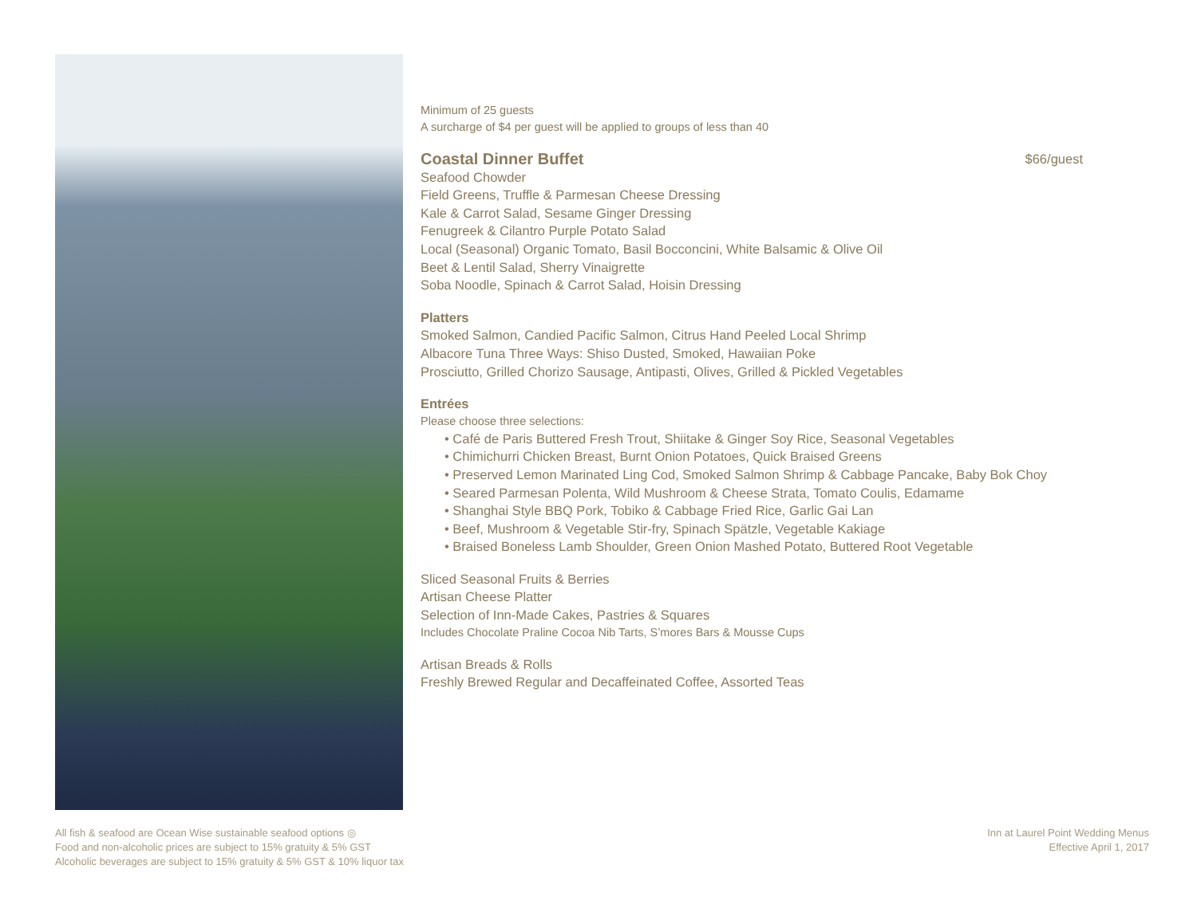Minimum of 25 guests
A surcharge of $4 per guest will be applied to groups of less than 40
Coastal Dinner Buffet $66/guest
Seafood Chowder
Field Greens, Truffle & Parmesan Cheese Dressing
Kale & Carrot Salad, Sesame Ginger Dressing
Fenugreek & Cilantro Purple Potato Salad
Local (Seasonal) Organic Tomato, Basil Bocconcini, White Balsamic & Olive Oil
Beet & Lentil Salad, Sherry Vinaigrette
Soba Noodle, Spinach & Carrot Salad, Hoisin Dressing
Platters
Smoked Salmon, Candied Pacific Salmon, Citrus Hand Peeled Local Shrimp
Albacore Tuna Three Ways: Shiso Dusted, Smoked, Hawaiian Poke
Prosciutto, Grilled Chorizo Sausage, Antipasti, Olives, Grilled & Pickled Vegetables
Entrées
Please choose three selections:
• Café de Paris Buttered Fresh Trout, Shiitake & Ginger Soy Rice, Seasonal Vegetables
• Chimichurri Chicken Breast, Burnt Onion Potatoes, Quick Braised Greens
• Preserved Lemon Marinated Ling Cod, Smoked Salmon Shrimp & Cabbage Pancake, Baby Bok Choy
• Seared Parmesan Polenta, Wild Mushroom & Cheese Strata, Tomato Coulis, Edamame
• Shanghai Style BBQ Pork, Tobiko & Cabbage Fried Rice, Garlic Gai Lan
• Beef, Mushroom & Vegetable Stir-fry, Spinach Spätzle, Vegetable Kakiage
• Braised Boneless Lamb Shoulder, Green Onion Mashed Potato, Buttered Root Vegetable
Sliced Seasonal Fruits & Berries
Artisan Cheese Platter
Selection of Inn-Made Cakes, Pastries & Squares
Includes Chocolate Praline Cocoa Nib Tarts, S’mores Bars & Mousse Cups
Artisan Breads & Rolls
Freshly Brewed Regular and Decaffeinated Coffee, Assorted Teas
All fish & seafood are Ocean Wise sustainable seafood options ◎
Food and non-alcoholic prices are subject to 15% gratuity & 5% GST
Alcoholic beverages are subject to 15% gratuity & 5% GST & 10% liquor tax
Inn at Laurel Point Wedding Menus
Effective April 1, 2017